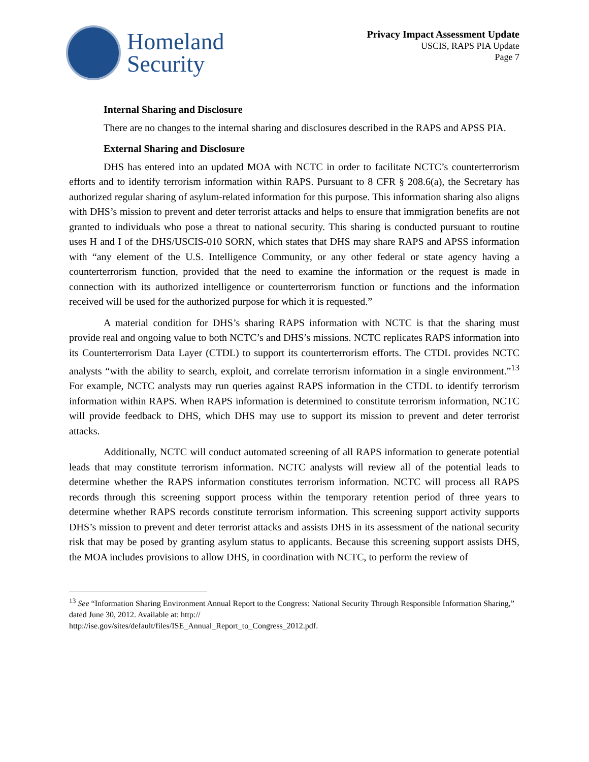Homeland
Security
Privacy Impact Assessment Update
USCIS, RAPS PIA Update
Page 7
Internal Sharing and Disclosure
There are no changes to the internal sharing and disclosures described in the RAPS and APSS PIA.
External Sharing and Disclosure
DHS has entered into an updated MOA with NCTC in order to facilitate NCTC’s counterterrorism efforts and to identify terrorism information within RAPS. Pursuant to 8 CFR § 208.6(a), the Secretary has authorized regular sharing of asylum-related information for this purpose. This information sharing also aligns with DHS’s mission to prevent and deter terrorist attacks and helps to ensure that immigration benefits are not granted to individuals who pose a threat to national security. This sharing is conducted pursuant to routine uses H and I of the DHS/USCIS-010 SORN, which states that DHS may share RAPS and APSS information with “any element of the U.S. Intelligence Community, or any other federal or state agency having a counterterrorism function, provided that the need to examine the information or the request is made in connection with its authorized intelligence or counterterrorism function or functions and the information received will be used for the authorized purpose for which it is requested.”
A material condition for DHS’s sharing RAPS information with NCTC is that the sharing must provide real and ongoing value to both NCTC’s and DHS’s missions. NCTC replicates RAPS information into its Counterterrorism Data Layer (CTDL) to support its counterterrorism efforts. The CTDL provides NCTC analysts “with the ability to search, exploit, and correlate terrorism information in a single environment.”<sup>13</sup> For example, NCTC analysts may run queries against RAPS information in the CTDL to identify terrorism information within RAPS. When RAPS information is determined to constitute terrorism information, NCTC will provide feedback to DHS, which DHS may use to support its mission to prevent and deter terrorist attacks.
Additionally, NCTC will conduct automated screening of all RAPS information to generate potential leads that may constitute terrorism information. NCTC analysts will review all of the potential leads to determine whether the RAPS information constitutes terrorism information. NCTC will process all RAPS records through this screening support process within the temporary retention period of three years to determine whether RAPS records constitute terrorism information. This screening support activity supports DHS’s mission to prevent and deter terrorist attacks and assists DHS in its assessment of the national security risk that may be posed by granting asylum status to applicants. Because this screening support assists DHS, the MOA includes provisions to allow DHS, in coordination with NCTC, to perform the review of
<sup>13</sup> See “Information Sharing Environment Annual Report to the Congress: National Security Through Responsible Information Sharing,” dated June 30, 2012. Available at: http://
http://ise.gov/sites/default/files/ISE_Annual_Report_to_Congress_2012.pdf.